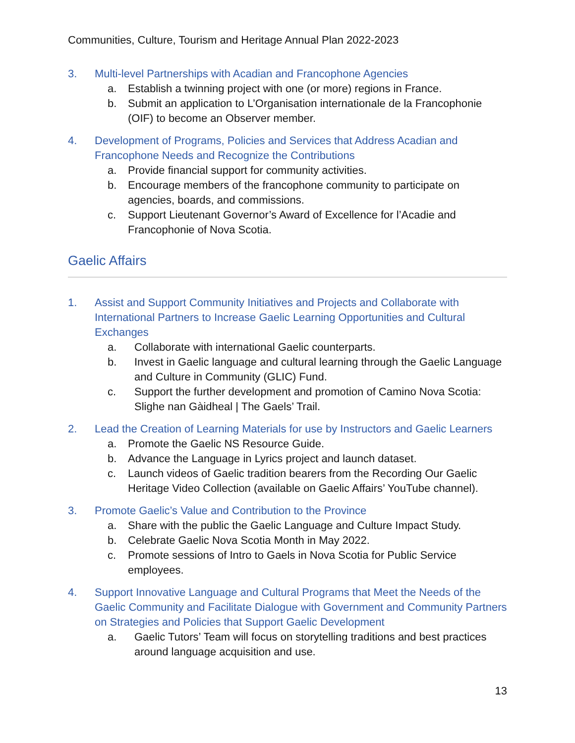Communities, Culture, Tourism and Heritage Annual Plan 2022-2023
3. Multi-level Partnerships with Acadian and Francophone Agencies
a. Establish a twinning project with one (or more) regions in France.
b. Submit an application to L’Organisation internationale de la Francophonie (OIF) to become an Observer member.
4. Development of Programs, Policies and Services that Address Acadian and Francophone Needs and Recognize the Contributions
a. Provide financial support for community activities.
b. Encourage members of the francophone community to participate on agencies, boards, and commissions.
c. Support Lieutenant Governor’s Award of Excellence for l’Acadie and Francophonie of Nova Scotia.
Gaelic Affairs
1. Assist and Support Community Initiatives and Projects and Collaborate with International Partners to Increase Gaelic Learning Opportunities and Cultural Exchanges
a. Collaborate with international Gaelic counterparts.
b. Invest in Gaelic language and cultural learning through the Gaelic Language and Culture in Community (GLIC) Fund.
c. Support the further development and promotion of Camino Nova Scotia: Slighe nan Gàidheal | The Gaels’ Trail.
2. Lead the Creation of Learning Materials for use by Instructors and Gaelic Learners
a. Promote the Gaelic NS Resource Guide.
b. Advance the Language in Lyrics project and launch dataset.
c. Launch videos of Gaelic tradition bearers from the Recording Our Gaelic Heritage Video Collection (available on Gaelic Affairs’ YouTube channel).
3. Promote Gaelic’s Value and Contribution to the Province
a. Share with the public the Gaelic Language and Culture Impact Study.
b. Celebrate Gaelic Nova Scotia Month in May 2022.
c. Promote sessions of Intro to Gaels in Nova Scotia for Public Service employees.
4. Support Innovative Language and Cultural Programs that Meet the Needs of the Gaelic Community and Facilitate Dialogue with Government and Community Partners on Strategies and Policies that Support Gaelic Development
a. Gaelic Tutors’ Team will focus on storytelling traditions and best practices around language acquisition and use.
13